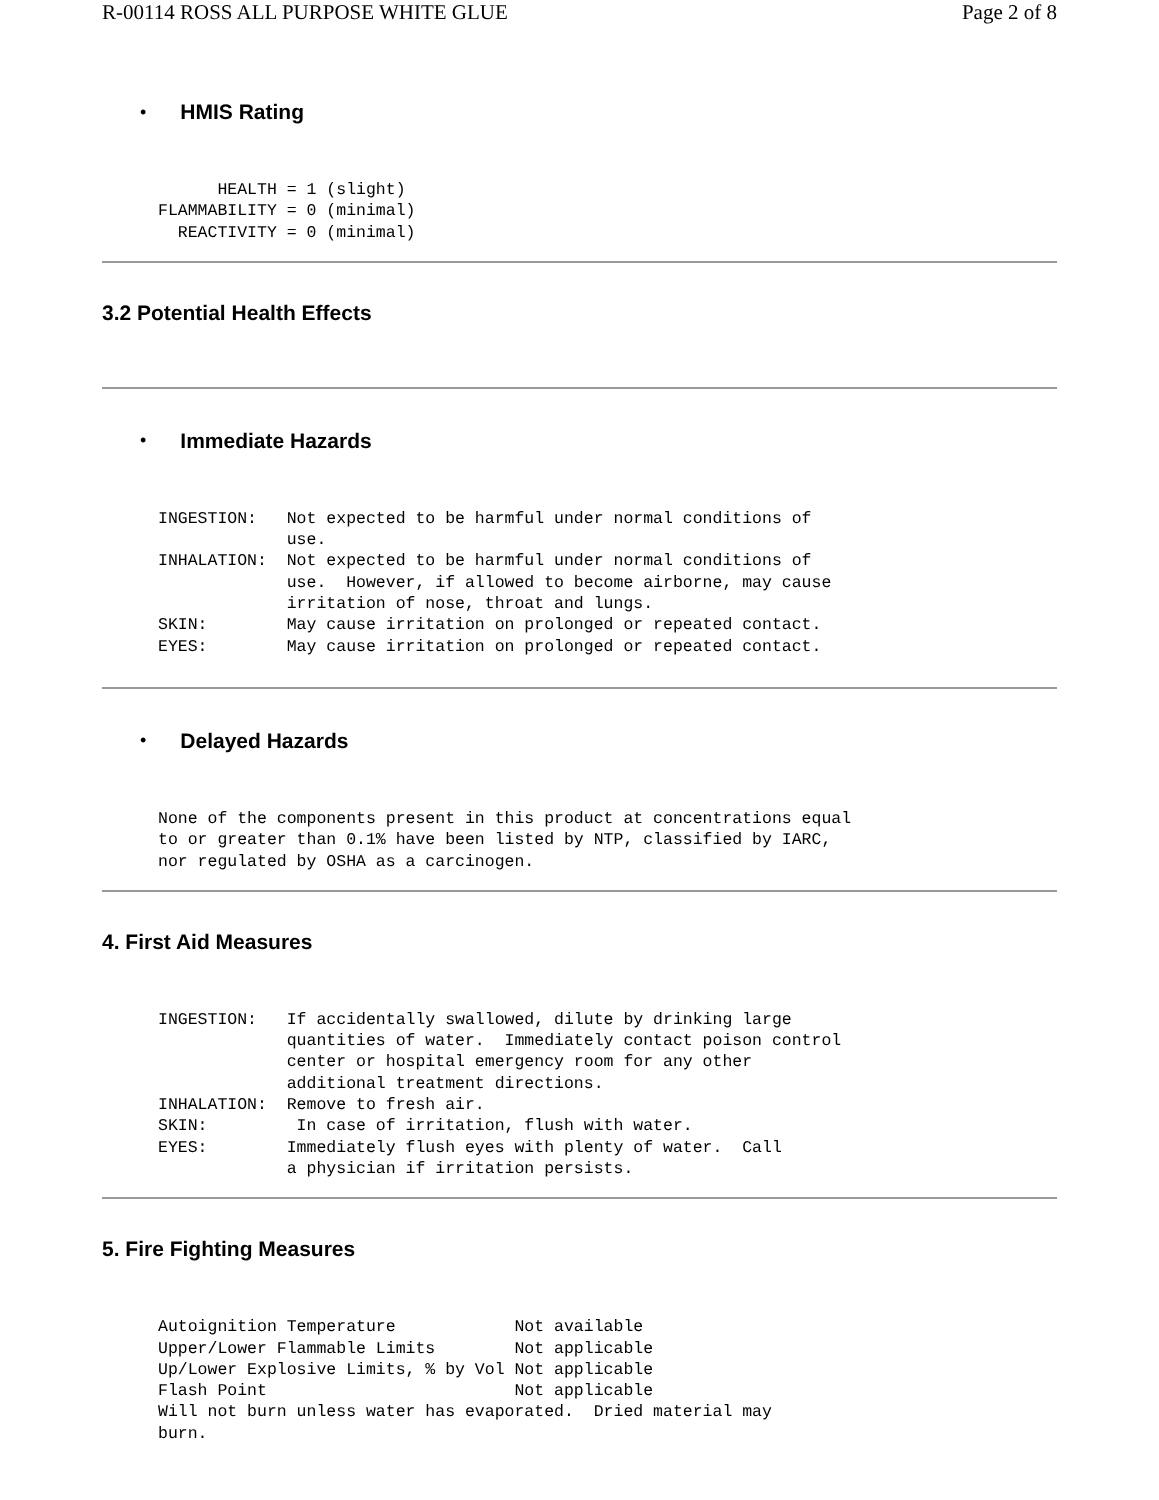R-00114 ROSS ALL PURPOSE WHITE GLUE Page 2 of 8
•
HMIS Rating
      HEALTH = 1 (slight)
FLAMMABILITY = 0 (minimal)
  REACTIVITY = 0 (minimal)
3.2 Potential Health Effects
•
Immediate Hazards
INGESTION:   Not expected to be harmful under normal conditions of
             use.
INHALATION:  Not expected to be harmful under normal conditions of
             use.  However, if allowed to become airborne, may cause
             irritation of nose, throat and lungs.
SKIN:        May cause irritation on prolonged or repeated contact.
EYES:        May cause irritation on prolonged or repeated contact.
•
Delayed Hazards
None of the components present in this product at concentrations equal
to or greater than 0.1% have been listed by NTP, classified by IARC,
nor regulated by OSHA as a carcinogen.
4. First Aid Measures
INGESTION:   If accidentally swallowed, dilute by drinking large
             quantities of water.  Immediately contact poison control
             center or hospital emergency room for any other
             additional treatment directions.
INHALATION:  Remove to fresh air.
SKIN:         In case of irritation, flush with water.
EYES:        Immediately flush eyes with plenty of water.  Call
             a physician if irritation persists.
5. Fire Fighting Measures
Autoignition Temperature            Not available
Upper/Lower Flammable Limits        Not applicable
Up/Lower Explosive Limits, % by Vol Not applicable
Flash Point                         Not applicable
Will not burn unless water has evaporated.  Dried material may
burn.